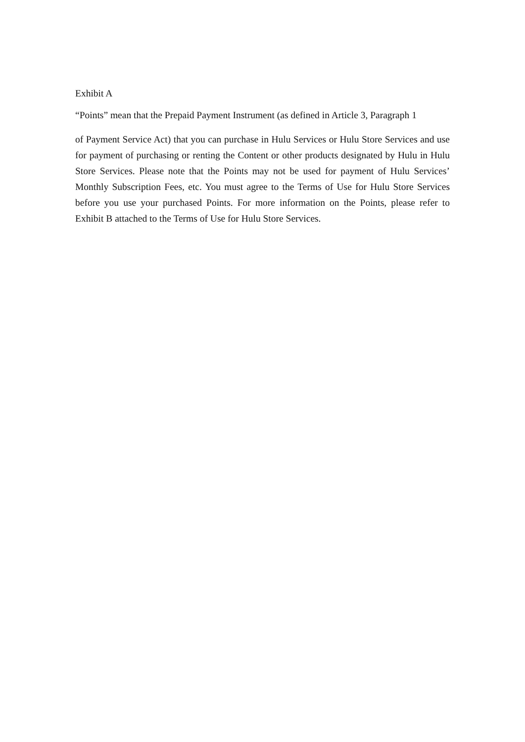Exhibit A
“Points” mean that the Prepaid Payment Instrument (as defined in Article 3, Paragraph 1
of Payment Service Act) that you can purchase in Hulu Services or Hulu Store Services and use for payment of purchasing or renting the Content or other products designated by Hulu in Hulu Store Services. Please note that the Points may not be used for payment of Hulu Services’ Monthly Subscription Fees, etc. You must agree to the Terms of Use for Hulu Store Services before you use your purchased Points. For more information on the Points, please refer to Exhibit B attached to the Terms of Use for Hulu Store Services.